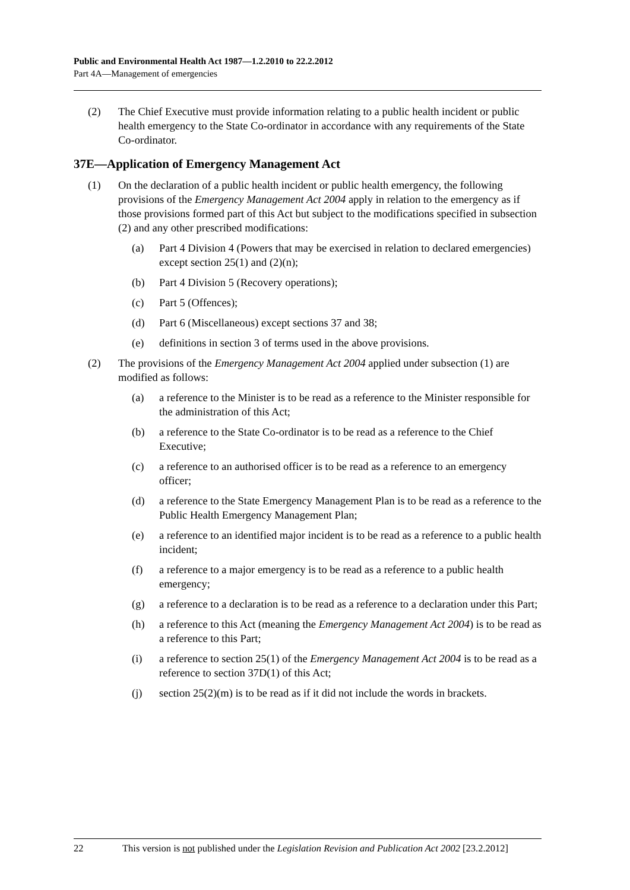Public and Environmental Health Act 1987—1.2.2010 to 22.2.2012
Part 4A—Management of emergencies
(2) The Chief Executive must provide information relating to a public health incident or public health emergency to the State Co-ordinator in accordance with any requirements of the State Co-ordinator.
37E—Application of Emergency Management Act
(1) On the declaration of a public health incident or public health emergency, the following provisions of the Emergency Management Act 2004 apply in relation to the emergency as if those provisions formed part of this Act but subject to the modifications specified in subsection (2) and any other prescribed modifications:
(a) Part 4 Division 4 (Powers that may be exercised in relation to declared emergencies) except section 25(1) and (2)(n);
(b) Part 4 Division 5 (Recovery operations);
(c) Part 5 (Offences);
(d) Part 6 (Miscellaneous) except sections 37 and 38;
(e) definitions in section 3 of terms used in the above provisions.
(2) The provisions of the Emergency Management Act 2004 applied under subsection (1) are modified as follows:
(a) a reference to the Minister is to be read as a reference to the Minister responsible for the administration of this Act;
(b) a reference to the State Co-ordinator is to be read as a reference to the Chief Executive;
(c) a reference to an authorised officer is to be read as a reference to an emergency officer;
(d) a reference to the State Emergency Management Plan is to be read as a reference to the Public Health Emergency Management Plan;
(e) a reference to an identified major incident is to be read as a reference to a public health incident;
(f) a reference to a major emergency is to be read as a reference to a public health emergency;
(g) a reference to a declaration is to be read as a reference to a declaration under this Part;
(h) a reference to this Act (meaning the Emergency Management Act 2004) is to be read as a reference to this Part;
(i) a reference to section 25(1) of the Emergency Management Act 2004 is to be read as a reference to section 37D(1) of this Act;
(j) section 25(2)(m) is to be read as if it did not include the words in brackets.
22 This version is not published under the Legislation Revision and Publication Act 2002 [23.2.2012]